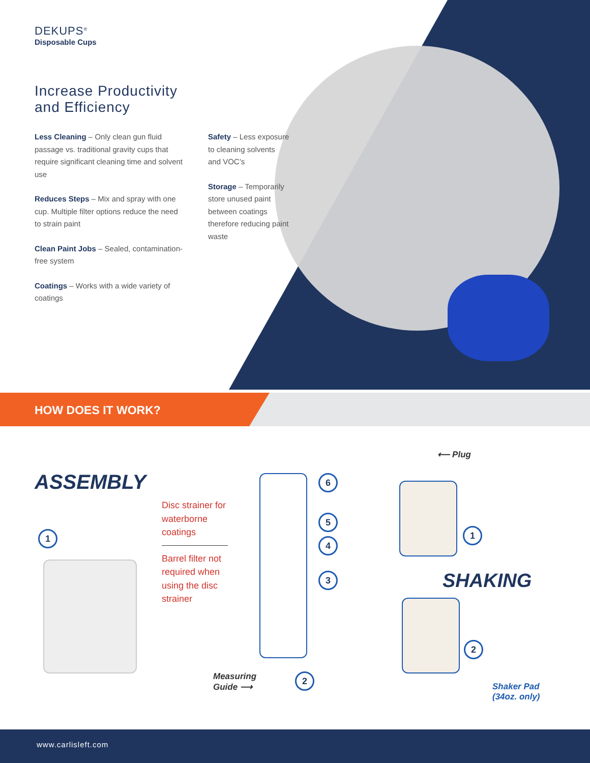DEKUPS<sup>®</sup>
Disposable Cups
Increase Productivity
and Efficiency
Less Cleaning – Only clean gun fluid passage vs. traditional gravity cups that require significant cleaning time and solvent use
Reduces Steps – Mix and spray with one cup. Multiple filter options reduce the need to strain paint
Clean Paint Jobs – Sealed, contamination-free system
Coatings – Works with a wide variety of coatings
Safety – Less exposure to cleaning solvents and VOC’s
Storage – Temporarily store unused paint between coatings therefore reducing paint waste
HOW DOES IT WORK?
ASSEMBLY
1
Disc strainer for waterborne coatings
Barrel filter not required when using the disc strainer
6543
Measuring
Guide ⟶
2
⟵ Plug
1
SHAKING
2
Shaker Pad
(34oz. only)
www.carlisleft.com